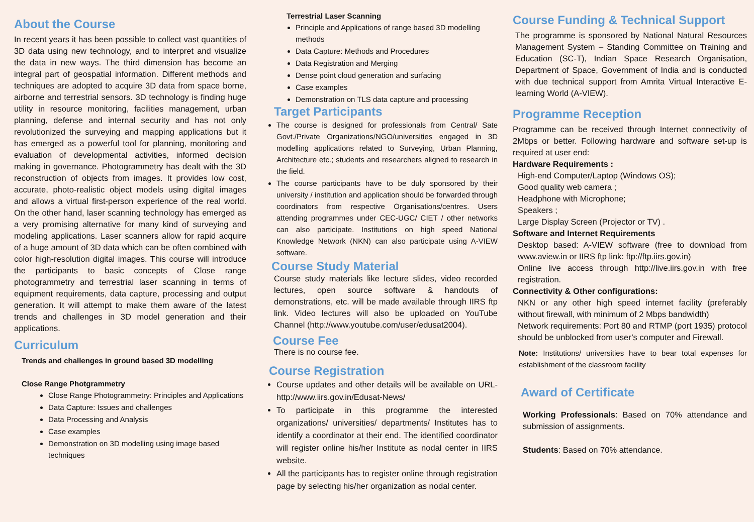About the Course
In recent years it has been possible to collect vast quantities of 3D data using new technology, and to interpret and visualize the data in new ways. The third dimension has become an integral part of geospatial information. Different methods and techniques are adopted to acquire 3D data from space borne, airborne and terrestrial sensors. 3D technology is finding huge utility in resource monitoring, facilities management, urban planning, defense and internal security and has not only revolutionized the surveying and mapping applications but it has emerged as a powerful tool for planning, monitoring and evaluation of developmental activities, informed decision making in governance. Photogrammetry has dealt with the 3D reconstruction of objects from images. It provides low cost, accurate, photo-realistic object models using digital images and allows a virtual first-person experience of the real world. On the other hand, laser scanning technology has emerged as a very promising alternative for many kind of surveying and modeling applications. Laser scanners allow for rapid acquire of a huge amount of 3D data which can be often combined with color high-resolution digital images. This course will introduce the participants to basic concepts of Close range photogrammetry and terrestrial laser scanning in terms of equipment requirements, data capture, processing and output generation. It will attempt to make them aware of the latest trends and challenges in 3D model generation and their applications.
Curriculum
Trends and challenges in ground based 3D modelling
Close Range Photgrammetry
Close Range Photogrammetry: Principles and Applications
Data Capture: Issues and challenges
Data Processing and Analysis
Case examples
Demonstration on 3D modelling using image based techniques
Terrestrial Laser Scanning
Principle and Applications of range based 3D modelling methods
Data Capture: Methods and Procedures
Data Registration and Merging
Dense point cloud generation and surfacing
Case examples
Demonstration on TLS data capture and processing
Target Participants
The course is designed for professionals from Central/ Sate Govt./Private Organizations/NGO/universities engaged in 3D modelling applications related to Surveying, Urban Planning, Architecture etc.; students and researchers aligned to research in the field.
The course participants have to be duly sponsored by their university / institution and application should be forwarded through coordinators from respective Organisations/centres. Users attending programmes under CEC-UGC/ CIET / other networks can also participate. Institutions on high speed National Knowledge Network (NKN) can also participate using A-VIEW software.
Course Study Material
Course study materials like lecture slides, video recorded lectures, open source software & handouts of demonstrations, etc. will be made available through IIRS ftp link. Video lectures will also be uploaded on YouTube Channel (http://www.youtube.com/user/edusat2004).
Course Fee
There is no course fee.
Course Registration
Course updates and other details will be available on URL- http://www.iirs.gov.in/Edusat-News/
To participate in this programme the interested organizations/ universities/ departments/ Institutes has to identify a coordinator at their end. The identified coordinator will register online his/her Institute as nodal center in IIRS website.
All the participants has to register online through registration page by selecting his/her organization as nodal center.
Course Funding & Technical Support
The programme is sponsored by National Natural Resources Management System – Standing Committee on Training and Education (SC-T), Indian Space Research Organisation, Department of Space, Government of India and is conducted with due technical support from Amrita Virtual Interactive E-learning World (A-VIEW).
Programme Reception
Programme can be received through Internet connectivity of 2Mbps or better. Following hardware and software set-up is required at user end:
Hardware Requirements :
High-end Computer/Laptop (Windows OS);
Good quality web camera ;
Headphone with Microphone;
Speakers ;
Large Display Screen (Projector or TV) .
Software and Internet Requirements
Desktop based: A-VIEW software (free to download from www.aview.in or IIRS ftp link: ftp://ftp.iirs.gov.in)
Online live access through http://live.iirs.gov.in with free registration.
Connectivity & Other configurations:
NKN or any other high speed internet facility (preferably without firewall, with minimum of 2 Mbps bandwidth)
Network requirements: Port 80 and RTMP (port 1935) protocol should be unblocked from user’s computer and Firewall.
Note: Institutions/ universities have to bear total expenses for establishment of the classroom facility
Award of Certificate
Working Professionals: Based on 70% attendance and submission of assignments.
Students: Based on 70% attendance.